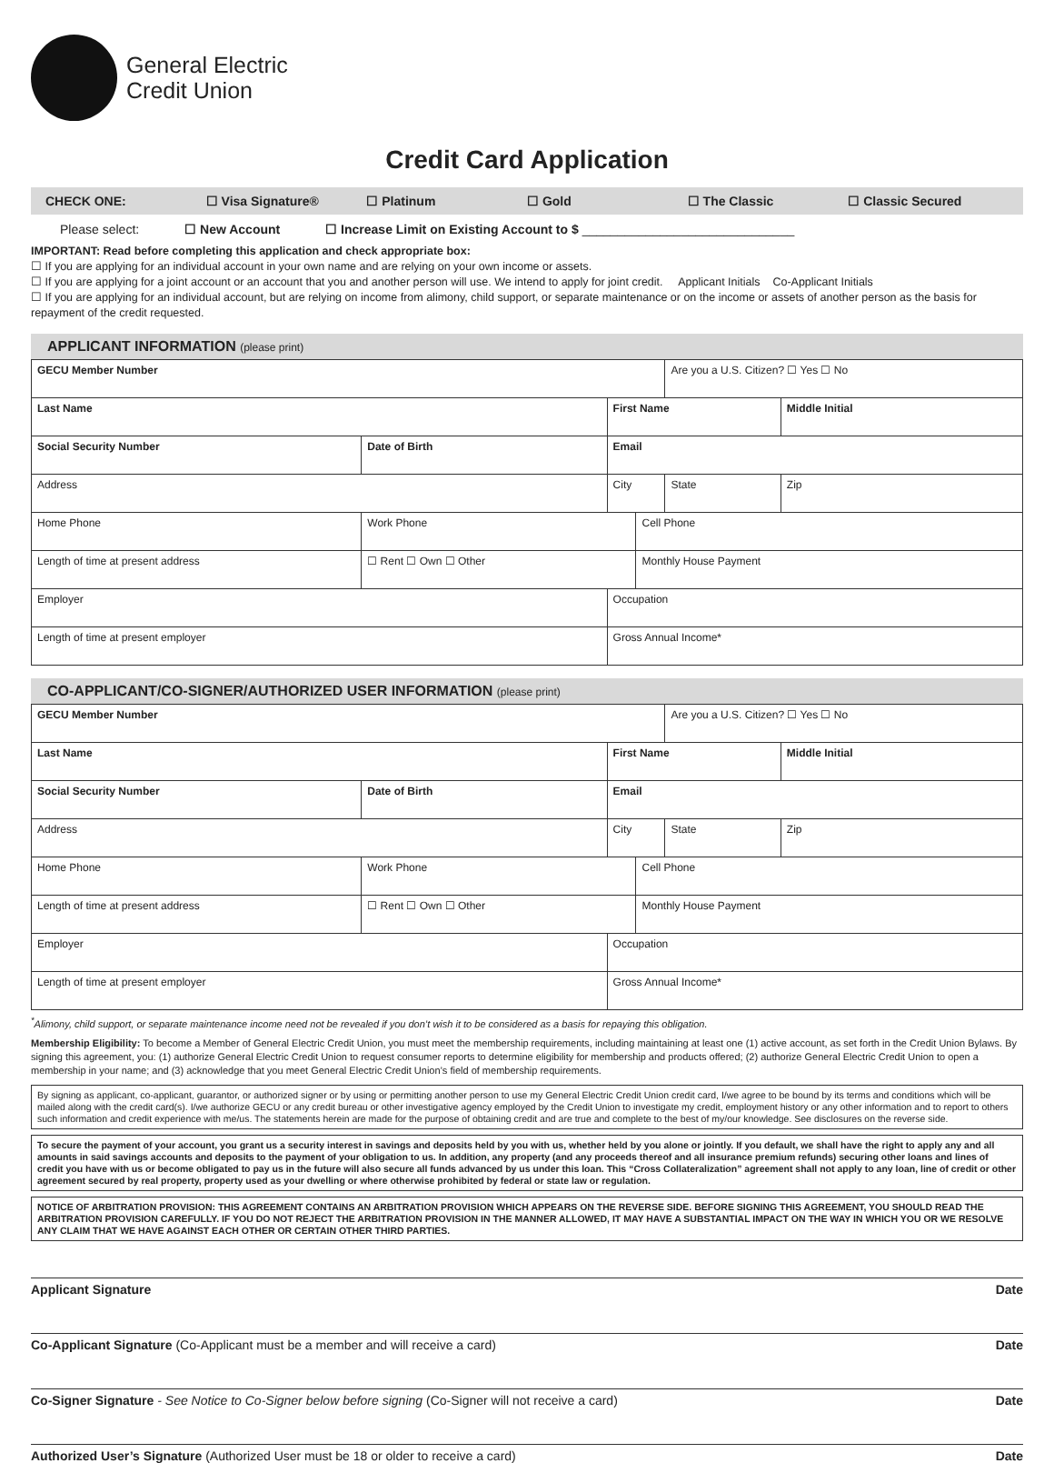General Electric
Credit Union
Credit Card Application
CHECK ONE: ☐ Visa Signature® ☐ Platinum ☐ Gold ☐ The Classic ☐ Classic Secured
Please select: ☐ New Account ☐ Increase Limit on Existing Account to $ ______________________________
IMPORTANT: Read before completing this application and check appropriate box:
☐ If you are applying for an individual account in your own name and are relying on your own income or assets.
☐ If you are applying for a joint account or an account that you and another person will use. We intend to apply for joint credit. Applicant Initials Co-Applicant Initials
☐ If you are applying for an individual account, but are relying on income from alimony, child support, or separate maintenance or on the income or assets of another person as the basis for repayment of the credit requested.
APPLICANT INFORMATION (please print)
| GECU Member Number | | | | Are you a U.S. Citizen? ☐ Yes ☐ No | |
| Last Name | | First Name | | | Middle Initial |
| Social Security Number | Date of Birth | Email | | | |
| Address | | City | | State | Zip |
| Home Phone | Work Phone | | Cell Phone | | |
| Length of time at present address | ☐ Rent ☐ Own ☐ Other | | Monthly House Payment | | |
| Employer | | Occupation | | | |
| Length of time at present employer | | Gross Annual Income* | | | |
CO-APPLICANT/CO-SIGNER/AUTHORIZED USER INFORMATION (please print)
| GECU Member Number | | | | Are you a U.S. Citizen? ☐ Yes ☐ No | |
| Last Name | | First Name | | | Middle Initial |
| Social Security Number | Date of Birth | Email | | | |
| Address | | City | | State | Zip |
| Home Phone | Work Phone | | Cell Phone | | |
| Length of time at present address | ☐ Rent ☐ Own ☐ Other | | Monthly House Payment | | |
| Employer | | Occupation | | | |
| Length of time at present employer | | Gross Annual Income* | | | |
<sup>*</sup> Alimony, child support, or separate maintenance income need not be revealed if you don’t wish it to be considered as a basis for repaying this obligation.
Membership Eligibility: To become a Member of General Electric Credit Union, you must meet the membership requirements, including maintaining at least one (1) active account, as set forth in the Credit Union Bylaws. By signing this agreement, you: (1) authorize General Electric Credit Union to request consumer reports to determine eligibility for membership and products offered; (2) authorize General Electric Credit Union to open a membership in your name; and (3) acknowledge that you meet General Electric Credit Union’s field of membership requirements.
By signing as applicant, co-applicant, guarantor, or authorized signer or by using or permitting another person to use my General Electric Credit Union credit card, I/we agree to be bound by its terms and conditions which will be mailed along with the credit card(s). I/we authorize GECU or any credit bureau or other investigative agency employed by the Credit Union to investigate my credit, employment history or any other information and to report to others such information and credit experience with me/us. The statements herein are made for the purpose of obtaining credit and are true and complete to the best of my/our knowledge. See disclosures on the reverse side.
To secure the payment of your account, you grant us a security interest in savings and deposits held by you with us, whether held by you alone or jointly. If you default, we shall have the right to apply any and all amounts in said savings accounts and deposits to the payment of your obligation to us. In addition, any property (and any proceeds thereof and all insurance premium refunds) securing other loans and lines of credit you have with us or become obligated to pay us in the future will also secure all funds advanced by us under this loan. This “Cross Collateralization” agreement shall not apply to any loan, line of credit or other agreement secured by real property, property used as your dwelling or where otherwise prohibited by federal or state law or regulation.
NOTICE OF ARBITRATION PROVISION: THIS AGREEMENT CONTAINS AN ARBITRATION PROVISION WHICH APPEARS ON THE REVERSE SIDE. BEFORE SIGNING THIS AGREEMENT, YOU SHOULD READ THE ARBITRATION PROVISION CAREFULLY. IF YOU DO NOT REJECT THE ARBITRATION PROVISION IN THE MANNER ALLOWED, IT MAY HAVE A SUBSTANTIAL IMPACT ON THE WAY IN WHICH YOU OR WE RESOLVE ANY CLAIM THAT WE HAVE AGAINST EACH OTHER OR CERTAIN OTHER THIRD PARTIES.
Applicant Signature Date
Co-Applicant Signature (Co-Applicant must be a member and will receive a card) Date
Co-Signer Signature - See Notice to Co-Signer below before signing (Co-Signer will not receive a card) Date
Authorized User’s Signature (Authorized User must be 18 or older to receive a card) Date